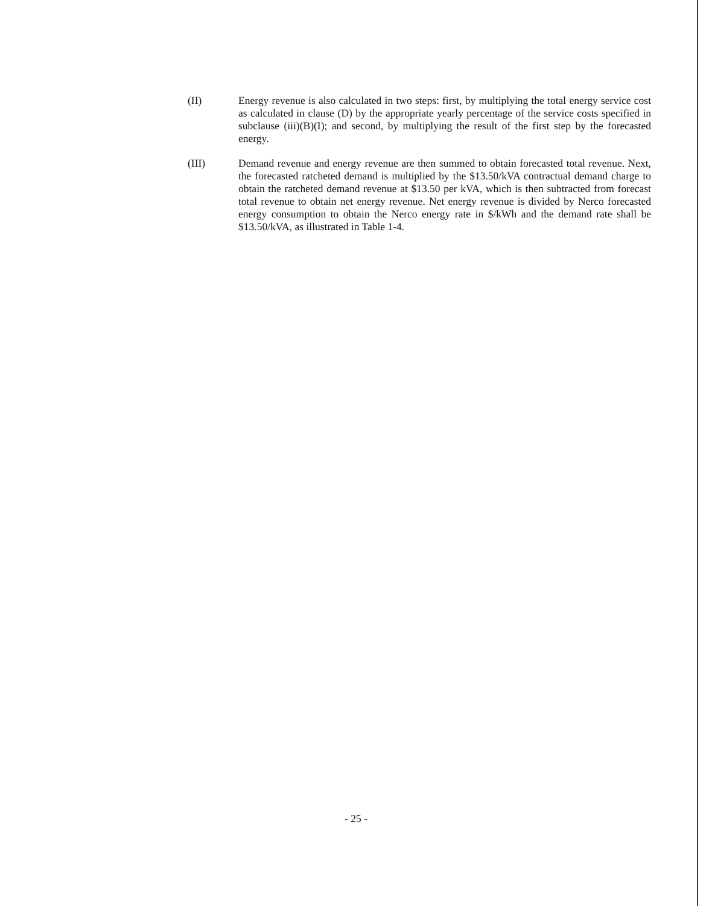(II) Energy revenue is also calculated in two steps: first, by multiplying the total energy service cost as calculated in clause (D) by the appropriate yearly percentage of the service costs specified in subclause (iii)(B)(I); and second, by multiplying the result of the first step by the forecasted energy.
(III) Demand revenue and energy revenue are then summed to obtain forecasted total revenue. Next, the forecasted ratcheted demand is multiplied by the $13.50/kVA contractual demand charge to obtain the ratcheted demand revenue at $13.50 per kVA, which is then subtracted from forecast total revenue to obtain net energy revenue. Net energy revenue is divided by Nerco forecasted energy consumption to obtain the Nerco energy rate in $/kWh and the demand rate shall be $13.50/kVA, as illustrated in Table 1-4.
- 25 -